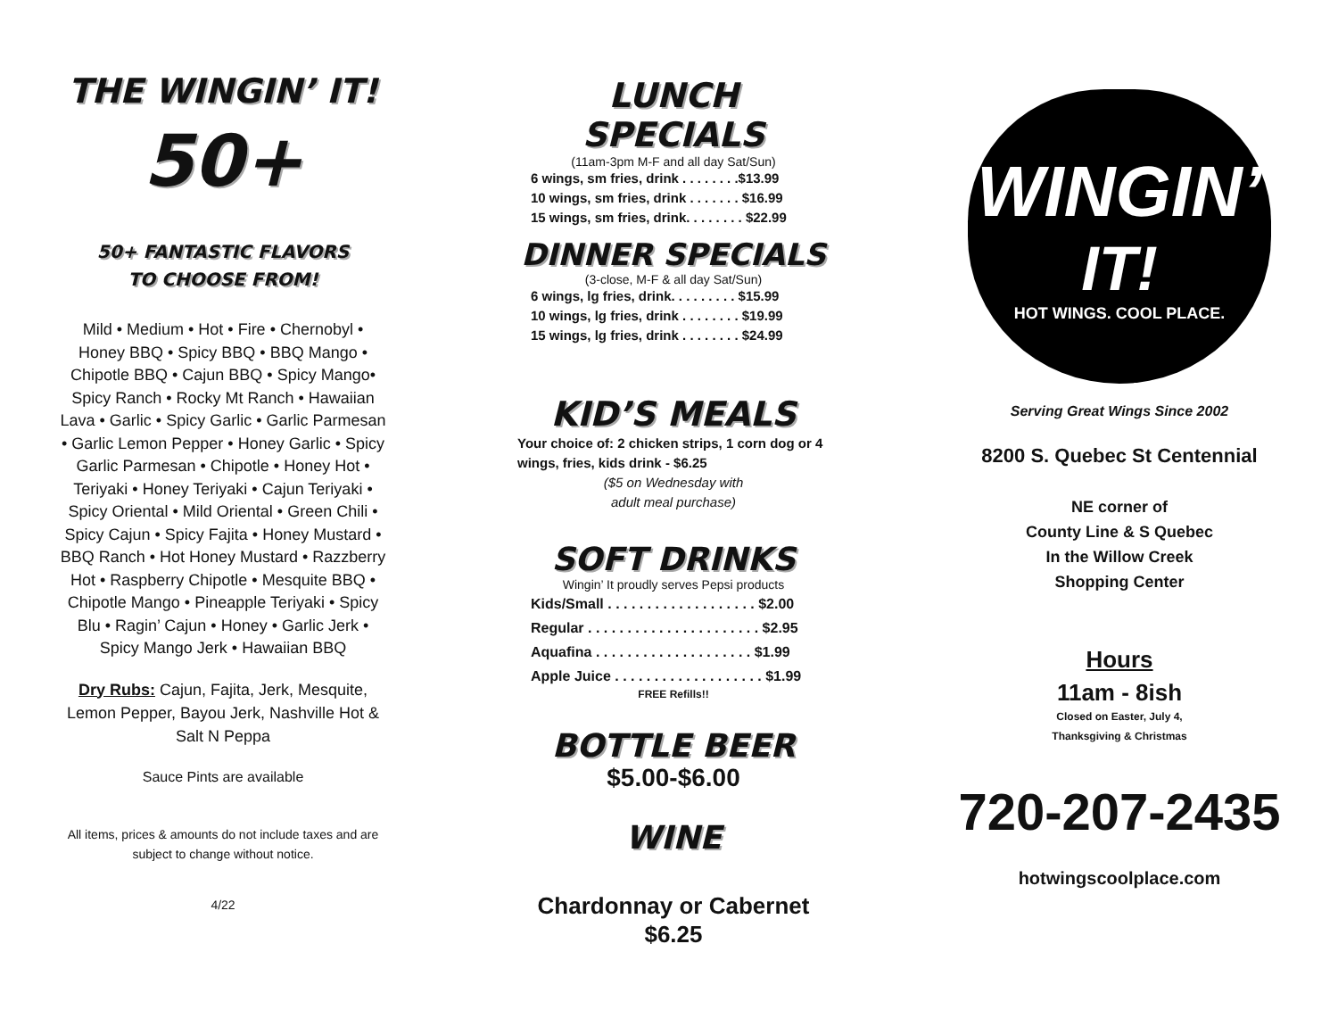THE WINGIN’ IT!
50+
50+ FANTASTIC FLAVORS
TO CHOOSE FROM!
Mild • Medium • Hot • Fire • Chernobyl • Honey BBQ • Spicy BBQ • BBQ Mango • Chipotle BBQ • Cajun BBQ • Spicy Mango• Spicy Ranch • Rocky Mt Ranch • Hawaiian Lava • Garlic • Spicy Garlic • Garlic Parmesan • Garlic Lemon Pepper • Honey Garlic • Spicy Garlic Parmesan • Chipotle • Honey Hot • Teriyaki • Honey Teriyaki • Cajun Teriyaki • Spicy Oriental • Mild Oriental • Green Chili • Spicy Cajun • Spicy Fajita • Honey Mustard • BBQ Ranch • Hot Honey Mustard • Razzberry Hot • Raspberry Chipotle • Mesquite BBQ • Chipotle Mango • Pineapple Teriyaki • Spicy Blu • Ragin’ Cajun • Honey • Garlic Jerk • Spicy Mango Jerk • Hawaiian BBQ
Dry Rubs: Cajun, Fajita, Jerk, Mesquite, Lemon Pepper, Bayou Jerk, Nashville Hot & Salt N Peppa
Sauce Pints are available
All items, prices & amounts do not include taxes and are subject to change without notice.
4/22
LUNCH SPECIALS
(11am-3pm M-F and all day Sat/Sun)
6 wings, sm fries, drink . . . . . . . .$13.99
10 wings, sm fries, drink . . . . . . . $16.99
15 wings, sm fries, drink. . . . . . . . $22.99
DINNER SPECIALS
(3-close, M-F & all day Sat/Sun)
6 wings, lg fries, drink. . . . . . . . . $15.99
10 wings, lg fries, drink . . . . . . . . $19.99
15 wings, lg fries, drink . . . . . . . . $24.99
KID’S MEALS
Your choice of: 2 chicken strips, 1 corn dog or 4 wings, fries, kids drink - $6.25
($5 on Wednesday with
adult meal purchase)
SOFT DRINKS
Wingin’ It proudly serves Pepsi products
Kids/Small . . . . . . . . . . . . . . . . . . . $2.00
Regular . . . . . . . . . . . . . . . . . . . . . . $2.95
Aquafina . . . . . . . . . . . . . . . . . . . . $1.99
Apple Juice . . . . . . . . . . . . . . . . . . . $1.99
FREE Refills!!
BOTTLE BEER
$5.00-$6.00
WINE
Chardonnay or Cabernet
$6.25
WINGIN’
IT!
HOT WINGS. COOL PLACE.
Serving Great Wings Since 2002
8200 S. Quebec St Centennial
NE corner of
County Line & S Quebec
In the Willow Creek
Shopping Center
Hours
11am - 8ish
Closed on Easter, July 4,
Thanksgiving & Christmas
720-207-2435
hotwingscoolplace.com